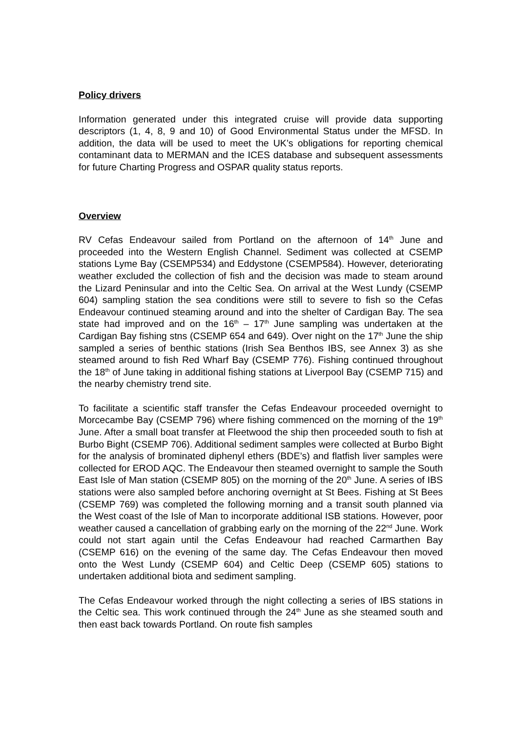Policy drivers
Information generated under this integrated cruise will provide data supporting descriptors (1, 4, 8, 9 and 10) of Good Environmental Status under the MFSD. In addition, the data will be used to meet the UK’s obligations for reporting chemical contaminant data to MERMAN and the ICES database and subsequent assessments for future Charting Progress and OSPAR quality status reports.
Overview
RV Cefas Endeavour sailed from Portland on the afternoon of 14<sup>th</sup> June and proceeded into the Western English Channel. Sediment was collected at CSEMP stations Lyme Bay (CSEMP534) and Eddystone (CSEMP584). However, deteriorating weather excluded the collection of fish and the decision was made to steam around the Lizard Peninsular and into the Celtic Sea. On arrival at the West Lundy (CSEMP 604) sampling station the sea conditions were still to severe to fish so the Cefas Endeavour continued steaming around and into the shelter of Cardigan Bay. The sea state had improved and on the 16<sup>th</sup> – 17<sup>th</sup> June sampling was undertaken at the Cardigan Bay fishing stns (CSEMP 654 and 649). Over night on the 17<sup>th</sup> June the ship sampled a series of benthic stations (Irish Sea Benthos IBS, see Annex 3) as she steamed around to fish Red Wharf Bay (CSEMP 776). Fishing continued throughout the 18<sup>th</sup> of June taking in additional fishing stations at Liverpool Bay (CSEMP 715) and the nearby chemistry trend site.
To facilitate a scientific staff transfer the Cefas Endeavour proceeded overnight to Morcecambe Bay (CSEMP 796) where fishing commenced on the morning of the 19<sup>th</sup> June. After a small boat transfer at Fleetwood the ship then proceeded south to fish at Burbo Bight (CSEMP 706). Additional sediment samples were collected at Burbo Bight for the analysis of brominated diphenyl ethers (BDE’s) and flatfish liver samples were collected for EROD AQC. The Endeavour then steamed overnight to sample the South East Isle of Man station (CSEMP 805) on the morning of the 20<sup>th</sup> June. A series of IBS stations were also sampled before anchoring overnight at St Bees. Fishing at St Bees (CSEMP 769) was completed the following morning and a transit south planned via the West coast of the Isle of Man to incorporate additional ISB stations. However, poor weather caused a cancellation of grabbing early on the morning of the 22<sup>nd</sup> June. Work could not start again until the Cefas Endeavour had reached Carmarthen Bay (CSEMP 616) on the evening of the same day. The Cefas Endeavour then moved onto the West Lundy (CSEMP 604) and Celtic Deep (CSEMP 605) stations to undertaken additional biota and sediment sampling.
The Cefas Endeavour worked through the night collecting a series of IBS stations in the Celtic sea. This work continued through the 24<sup>th</sup> June as she steamed south and then east back towards Portland. On route fish samples